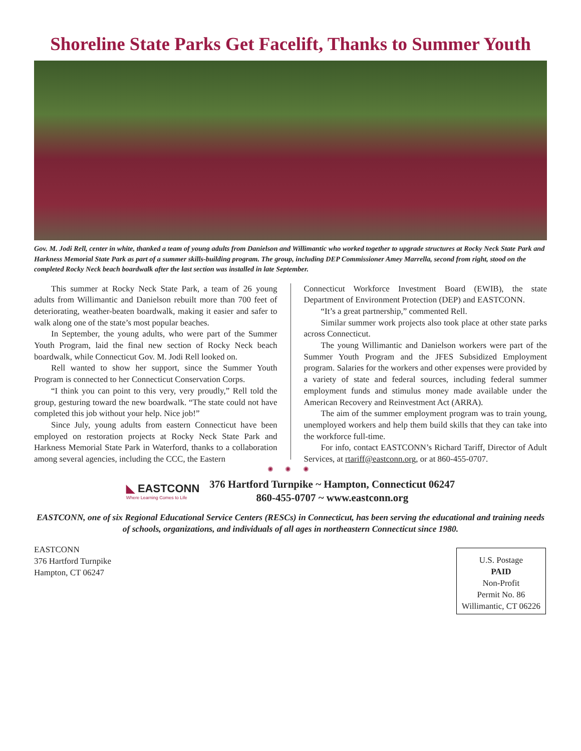Shoreline State Parks Get Facelift, Thanks to Summer Youth
Gov. M. Jodi Rell, center in white, thanked a team of young adults from Danielson and Willimantic who worked together to upgrade structures at Rocky Neck State Park and Harkness Memorial State Park as part of a summer skills-building program. The group, including DEP Commissioner Amey Marrella, second from right, stood on the completed Rocky Neck beach boardwalk after the last section was installed in late September.
This summer at Rocky Neck State Park, a team of 26 young adults from Willimantic and Danielson rebuilt more than 700 feet of deteriorating, weather-beaten boardwalk, making it easier and safer to walk along one of the state’s most popular beaches.
In September, the young adults, who were part of the Summer Youth Program, laid the final new section of Rocky Neck beach boardwalk, while Connecticut Gov. M. Jodi Rell looked on.
Rell wanted to show her support, since the Summer Youth Program is connected to her Connecticut Conservation Corps.
“I think you can point to this very, very proudly,” Rell told the group, gesturing toward the new boardwalk. “The state could not have completed this job without your help. Nice job!”
Since July, young adults from eastern Connecticut have been employed on restoration projects at Rocky Neck State Park and Harkness Memorial State Park in Waterford, thanks to a collaboration among several agencies, including the CCC, the Eastern
Connecticut Workforce Investment Board (EWIB), the state Department of Environment Protection (DEP) and EASTCONN.
“It’s a great partnership,” commented Rell.
Similar summer work projects also took place at other state parks across Connecticut.
The young Willimantic and Danielson workers were part of the Summer Youth Program and the JFES Subsidized Employment program. Salaries for the workers and other expenses were provided by a variety of state and federal sources, including federal summer employment funds and stimulus money made available under the American Recovery and Reinvestment Act (ARRA).
The aim of the summer employment program was to train young, unemployed workers and help them build skills that they can take into the workforce full-time.
For info, contact EASTCONN’s Richard Tariff, Director of Adult Services, at rtariff@eastconn.org, or at 860-455-0707.
✺ ✺ ✺
◣ EASTCONN
Where Learning Comes to Life
376 Hartford Turnpike ~ Hampton, Connecticut 06247
860-455-0707 ~ www.eastconn.org
EASTCONN, one of six Regional Educational Service Centers (RESCs) in Connecticut, has been serving the educational and training needs of schools, organizations, and individuals of all ages in northeastern Connecticut since 1980.
EASTCONN
376 Hartford Turnpike
Hampton, CT 06247
U.S. Postage
PAID
Non-Profit
Permit No. 86
Willimantic, CT 06226